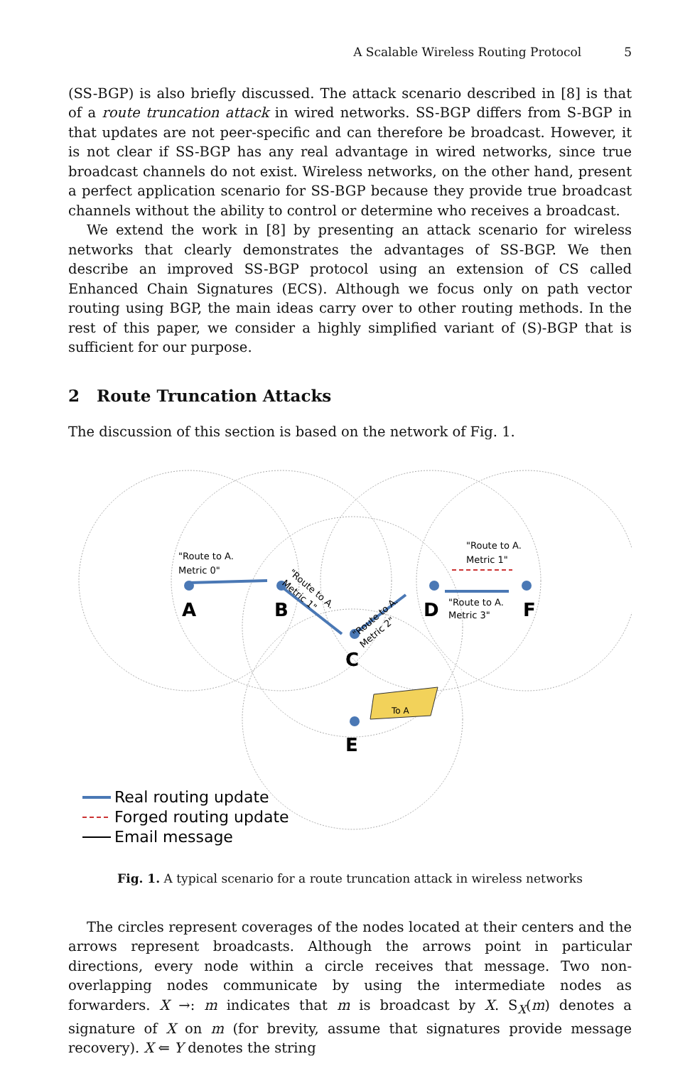A Scalable Wireless Routing Protocol 5
(SS-BGP) is also briefly discussed. The attack scenario described in [8] is that of a route truncation attack in wired networks. SS-BGP differs from S-BGP in that updates are not peer-specific and can therefore be broadcast. However, it is not clear if SS-BGP has any real advantage in wired networks, since true broadcast channels do not exist. Wireless networks, on the other hand, present a perfect application scenario for SS-BGP because they provide true broadcast channels without the ability to control or determine who receives a broadcast.
We extend the work in [8] by presenting an attack scenario for wireless networks that clearly demonstrates the advantages of SS-BGP. We then describe an improved SS-BGP protocol using an extension of CS called Enhanced Chain Signatures (ECS). Although we focus only on path vector routing using BGP, the main ideas carry over to other routing methods. In the rest of this paper, we consider a highly simplified variant of (S)-BGP that is sufficient for our purpose.
2 Route Truncation Attacks
The discussion of this section is based on the network of Fig. 1.
A
B
C
D
F
E
"Route to A.
Metric 0"
"Route to A.
Metric 1"
"Route to A.
Metric 3"
"Route to A.
Metric 1"
"Route to A.
Metric 2"
To A
Real routing update
Forged routing update
Email message
Fig. 1. A typical scenario for a route truncation attack in wireless networks
The circles represent coverages of the nodes located at their centers and the arrows represent broadcasts. Although the arrows point in particular directions, every node within a circle receives that message. Two non-overlapping nodes communicate by using the intermediate nodes as forwarders. X →: m indicates that m is broadcast by X. S<sub>X</sub>(m) denotes a signature of X on m (for brevity, assume that signatures provide message recovery). X ⇐ Y denotes the string